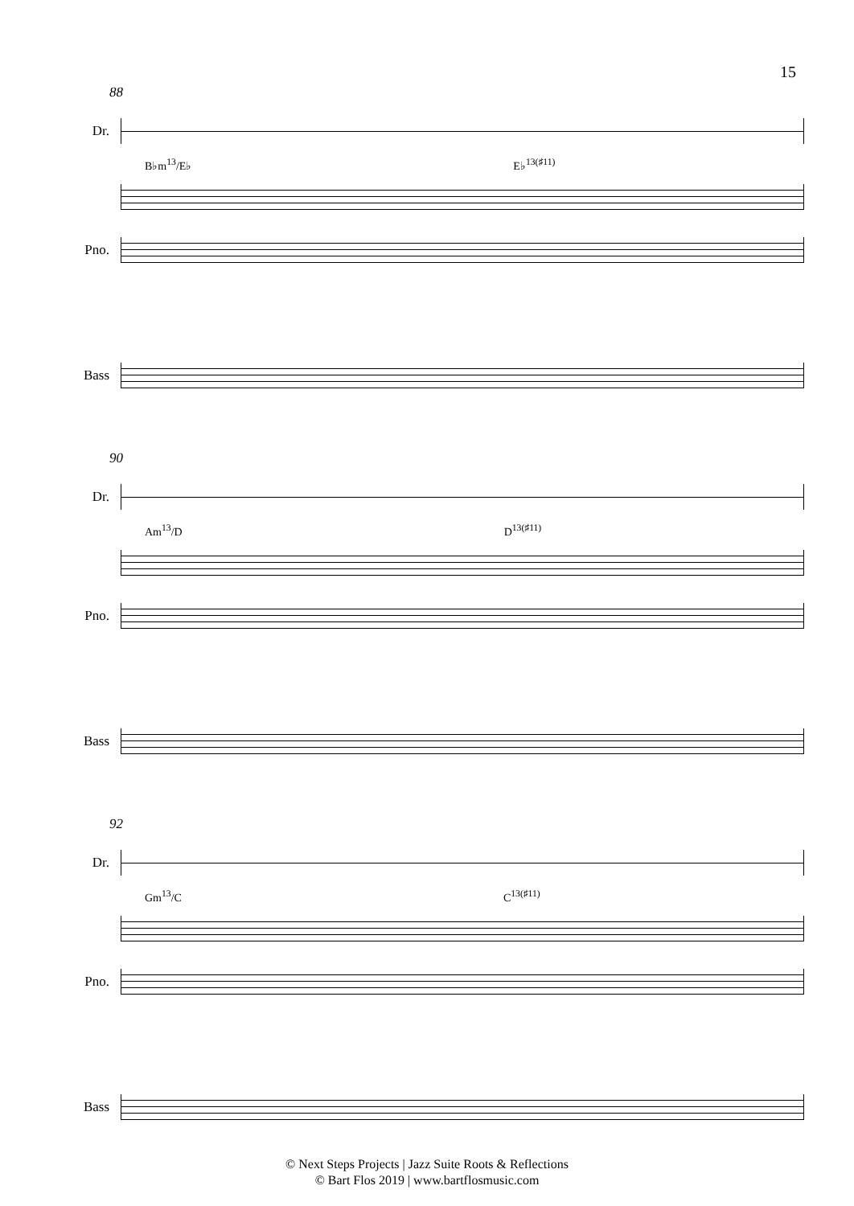15
88
Dr.
B♭m<sup>13</sup>/E♭ E♭<sup>13(♯11)</sup>
Pno.
Bass
90
Dr.
Am<sup>13</sup>/D D<sup>13(♯11)</sup>
Pno.
Bass
92
Dr.
Gm<sup>13</sup>/C C<sup>13(♯11)</sup>
Pno.
Bass
© Next Steps Projects | Jazz Suite Roots & Reflections
© Bart Flos 2019 | www.bartflosmusic.com